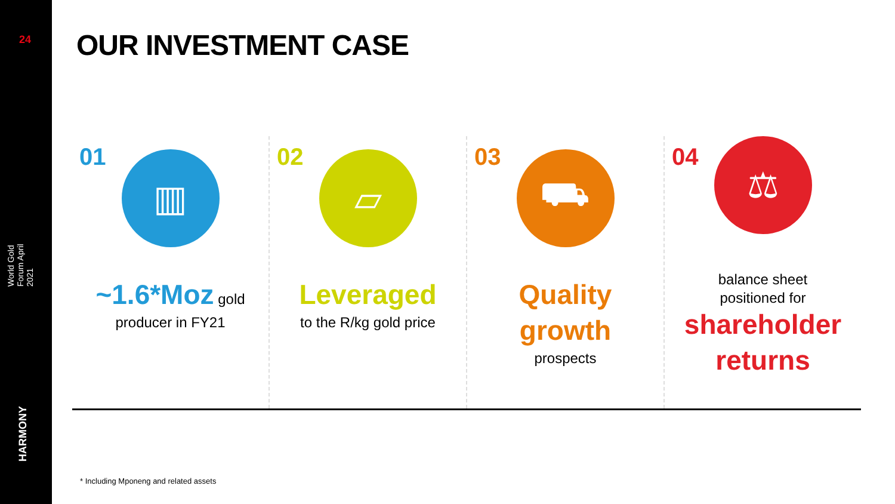24
World Gold Forum April 2021
HARMONY
OUR INVESTMENT CASE
01
▥
~1.6*Moz gold
producer in FY21
02
▱
Leveraged
to the R/kg gold price
03
⛟
Quality
growth
prospects
04
⚖
balance sheet
positioned for
shareholder
returns
* Including Mponeng and related assets